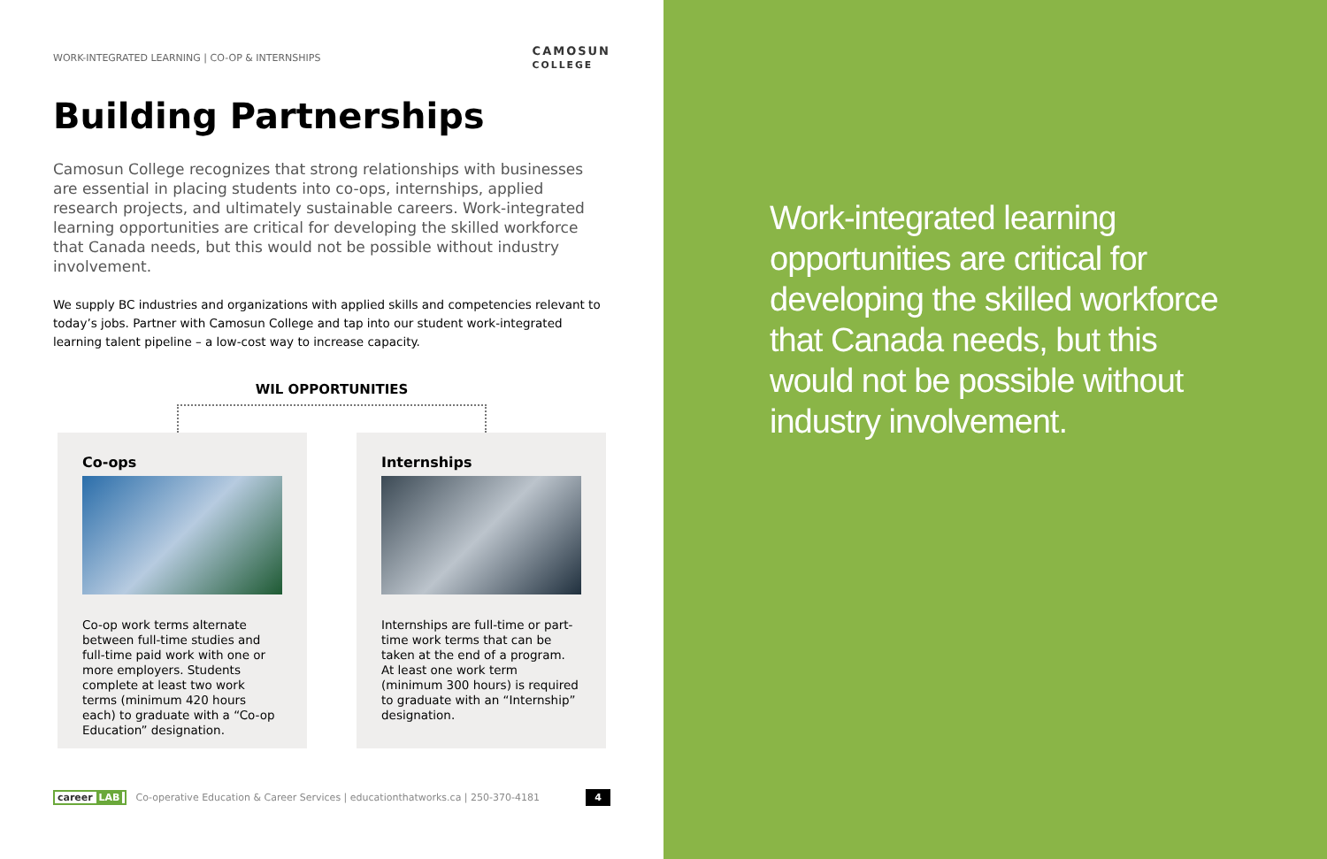WORK-INTEGRATED LEARNING | CO-OP & INTERNSHIPS CAMOSUN
COLLEGE
Building Partnerships
Camosun College recognizes that strong relationships with businesses are essential in placing students into co-ops, internships, applied research projects, and ultimately sustainable careers. Work-integrated learning opportunities are critical for developing the skilled workforce that Canada needs, but this would not be possible without industry involvement.
We supply BC industries and organizations with applied skills and competencies relevant to today’s jobs. Partner with Camosun College and tap into our student work-integrated learning talent pipeline – a low-cost way to increase capacity.
WIL OPPORTUNITIES
Co-ops
Co-op work terms alternate between full-time studies and full-time paid work with one or more employers. Students complete at least two work terms (minimum 420 hours each) to graduate with a “Co-op Education” designation.
Internships
Internships are full-time or part-time work terms that can be taken at the end of a program. At least one work term (minimum 300 hours) is required to graduate with an “Internship” designation.
career LAB Co-operative Education & Career Services | educationthatworks.ca | 250-370-4181 4
Work-integrated learning opportunities are critical for developing the skilled workforce that Canada needs, but this would not be possible without industry involvement.